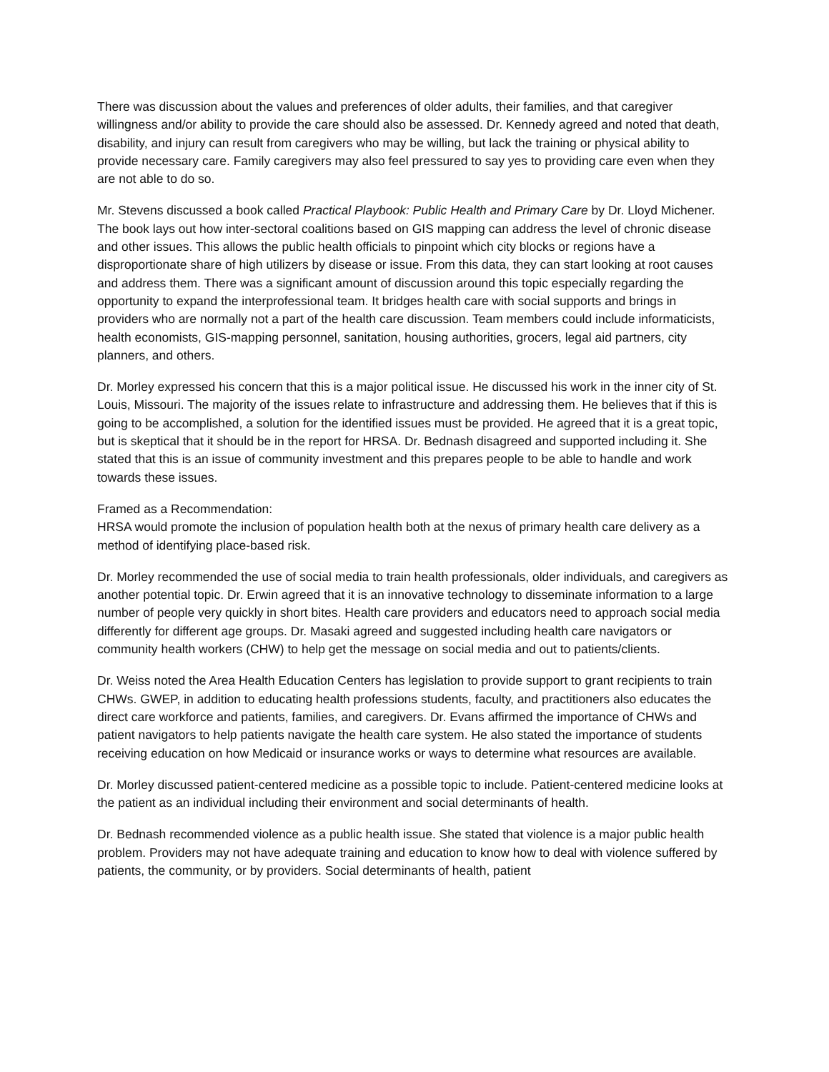There was discussion about the values and preferences of older adults, their families, and that caregiver willingness and/or ability to provide the care should also be assessed. Dr. Kennedy agreed and noted that death, disability, and injury can result from caregivers who may be willing, but lack the training or physical ability to provide necessary care. Family caregivers may also feel pressured to say yes to providing care even when they are not able to do so.
Mr. Stevens discussed a book called Practical Playbook: Public Health and Primary Care by Dr. Lloyd Michener. The book lays out how inter-sectoral coalitions based on GIS mapping can address the level of chronic disease and other issues. This allows the public health officials to pinpoint which city blocks or regions have a disproportionate share of high utilizers by disease or issue. From this data, they can start looking at root causes and address them. There was a significant amount of discussion around this topic especially regarding the opportunity to expand the interprofessional team. It bridges health care with social supports and brings in providers who are normally not a part of the health care discussion. Team members could include informaticists, health economists, GIS-mapping personnel, sanitation, housing authorities, grocers, legal aid partners, city planners, and others.
Dr. Morley expressed his concern that this is a major political issue. He discussed his work in the inner city of St. Louis, Missouri. The majority of the issues relate to infrastructure and addressing them. He believes that if this is going to be accomplished, a solution for the identified issues must be provided. He agreed that it is a great topic, but is skeptical that it should be in the report for HRSA. Dr. Bednash disagreed and supported including it. She stated that this is an issue of community investment and this prepares people to be able to handle and work towards these issues.
Framed as a Recommendation:
HRSA would promote the inclusion of population health both at the nexus of primary health care delivery as a method of identifying place-based risk.
Dr. Morley recommended the use of social media to train health professionals, older individuals, and caregivers as another potential topic. Dr. Erwin agreed that it is an innovative technology to disseminate information to a large number of people very quickly in short bites. Health care providers and educators need to approach social media differently for different age groups. Dr. Masaki agreed and suggested including health care navigators or community health workers (CHW) to help get the message on social media and out to patients/clients.
Dr. Weiss noted the Area Health Education Centers has legislation to provide support to grant recipients to train CHWs. GWEP, in addition to educating health professions students, faculty, and practitioners also educates the direct care workforce and patients, families, and caregivers. Dr. Evans affirmed the importance of CHWs and patient navigators to help patients navigate the health care system. He also stated the importance of students receiving education on how Medicaid or insurance works or ways to determine what resources are available.
Dr. Morley discussed patient-centered medicine as a possible topic to include. Patient-centered medicine looks at the patient as an individual including their environment and social determinants of health.
Dr. Bednash recommended violence as a public health issue. She stated that violence is a major public health problem. Providers may not have adequate training and education to know how to deal with violence suffered by patients, the community, or by providers. Social determinants of health, patient